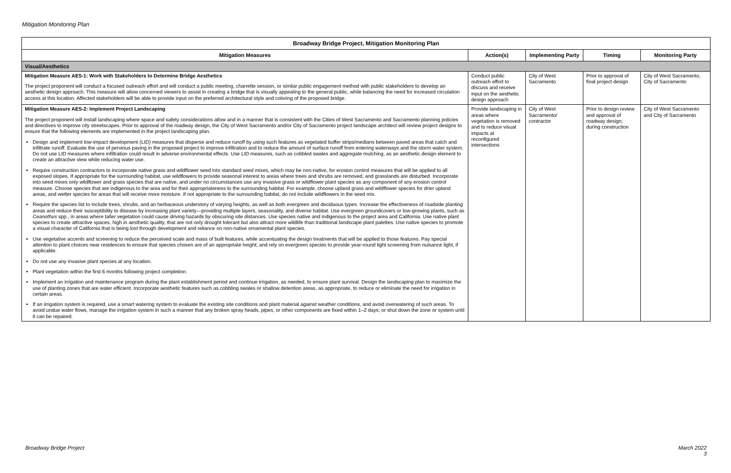Mitigation Monitoring Plan
| Broadway Bridge Project, Mitigation Monitoring Plan | | | | |
| Mitigation Measures | Action(s) | Implementing Party | Timing | Monitoring Party |
| Visual/Aesthetics | | | | |
| Mitigation Measure AES-1: Work with Stakeholders to Determine Bridge Aesthetics The project proponent will conduct a focused outreach effort and will conduct a public meeting, charrette session, or similar public engagement method with public stakeholders to develop an aesthetic design approach. This measure will allow concerned viewers to assist in creating a bridge that is visually appealing to the general public, while balancing the need for increased circulation access at this location. Affected stakeholders will be able to provide input on the preferred architectural style and coloring of the proposed bridge. | Conduct public outreach effort to discuss and receive input on the aesthetic design approach | City of West Sacramento | Prior to approval of final project design | City of West Sacramento, City of Sacramento |
| Mitigation Measure AES-2: Implement Project Landscaping The project proponent will install landscaping where space and safety considerations allow and in a manner that is consistent with the Cities of West Sacramento and Sacramento planning policies and directives to improve city streetscapes. Prior to approval of the roadway design, the City of West Sacramento and/or City of Sacramento project landscape architect will review project designs to ensure that the following elements are implemented in the project landscaping plan. Design and implement low-impact development (LID) measures that disperse and reduce runoff by using such features as vegetated buffer strips/medians between paved areas that catch and infiltrate runoff. Evaluate the use of pervious paving in the proposed project to improve infiltration and to reduce the amount of surface runoff from entering waterways and the storm water system. Do not use LID measures where infiltration could result in adverse environmental effects. Use LID measures, such as cobbled swales and aggregate mulching, as an aesthetic design element to create an attractive view while reducing water use. Require construction contractors to incorporate native grass and wildflower seed into standard seed mixes, which may be non-native, for erosion control measures that will be applied to all exposed slopes. If appropriate for the surrounding habitat, use wildflowers to provide seasonal interest to areas where trees and shrubs are removed, and grasslands are disturbed. Incorporate into seed mixes only wildflower and grass species that are native, and under no circumstances use any invasive grass or wildflower plant species as any component of any erosion control measure. Choose species that are indigenous to the area and for their appropriateness to the surrounding habitat. For example, choose upland grass and wildflower species for drier upland areas, and wetter species for areas that will receive more moisture. If not appropriate to the surrounding habitat, do not include wildflowers in the seed mix. Require the species list to include trees, shrubs, and an herbaceous understory of varying heights, as well as both evergreen and deciduous types. Increase the effectiveness of roadside planting areas and reduce their susceptibility to disease by increasing plant variety—providing multiple layers, seasonality, and diverse habitat. Use evergreen groundcovers or low-growing plants, such as Ceanothus spp., in areas where taller vegetation could cause driving hazards by obscuring site distances. Use species native and indigenous to the project area and California. Use native plant species to create attractive spaces, high in aesthetic quality, that are not only drought tolerant but also attract more wildlife than traditional landscape plant palettes. Use native species to promote a visual character of California that is being lost through development and reliance on non-native ornamental plant species. Use vegetative accents and screening to reduce the perceived scale and mass of built features, while accentuating the design treatments that will be applied to those features. Pay special attention to plant choices near residences to ensure that species chosen are of an appropriate height; and rely on evergreen species to provide year-round light screening from nuisance light, if applicable. Do not use any invasive plant species at any location. Plant vegetation within the first 6 months following project completion. Implement an irrigation and maintenance program during the plant establishment period and continue irrigation, as needed, to ensure plant survival. Design the landscaping plan to maximize the use of planting zones that are water efficient. Incorporate aesthetic features such as cobbling swales or shallow detention areas, as appropriate, to reduce or eliminate the need for irrigation in certain areas. If an irrigation system is required, use a smart watering system to evaluate the existing site conditions and plant material against weather conditions, and avoid overwatering of such areas. To avoid undue water flows, manage the irrigation system in such a manner that any broken spray heads, pipes, or other components are fixed within 1–2 days; or shut down the zone or system until it can be repaired. | Provide landscaping in areas where vegetation is removed and to reduce visual impacts at reconfigured intersections | City of West Sacramento/ contractor | Prior to design review and approval of roadway design; during construction | City of West Sacramento and City of Sacramento |
Broadway Bridge Project
March 2022
3